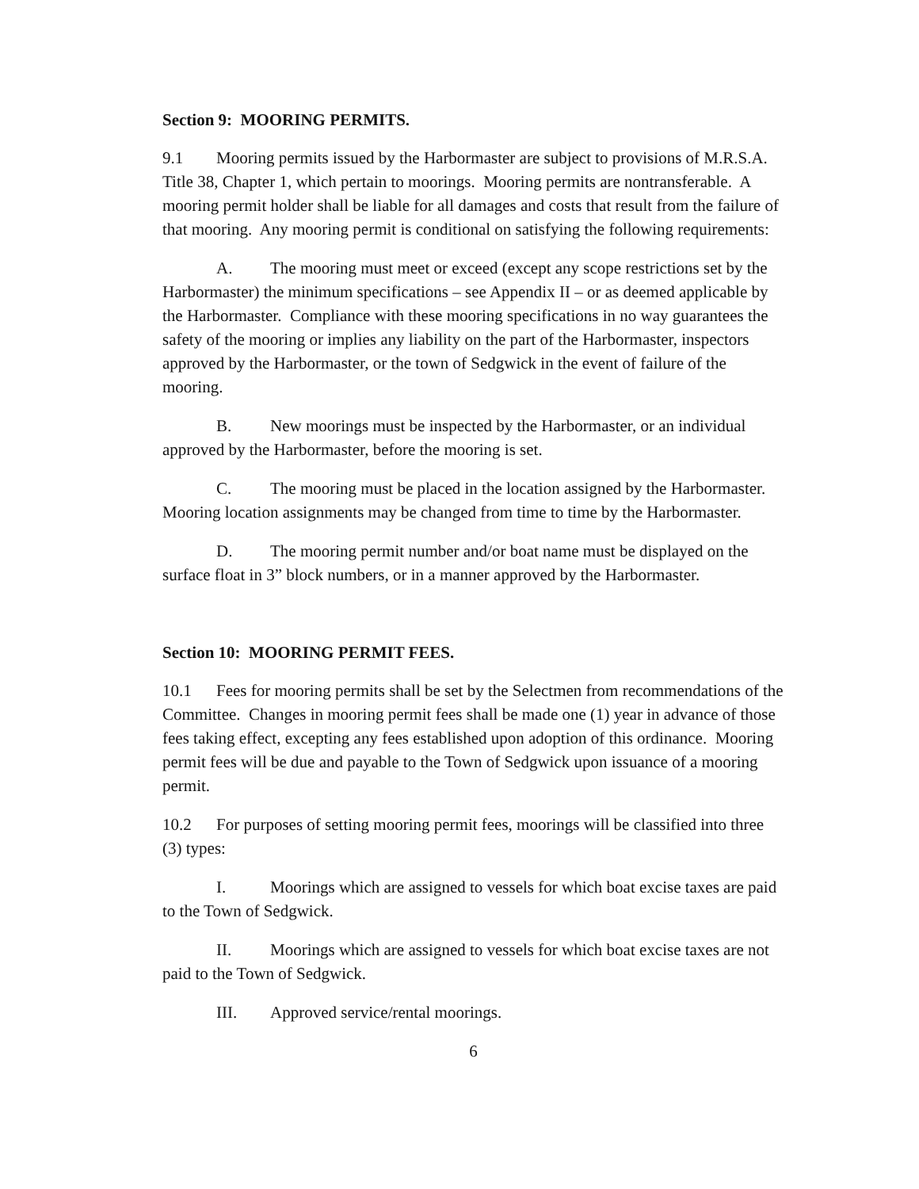Section 9: MOORING PERMITS.
9.1 Mooring permits issued by the Harbormaster are subject to provisions of M.R.S.A. Title 38, Chapter 1, which pertain to moorings. Mooring permits are nontransferable. A mooring permit holder shall be liable for all damages and costs that result from the failure of that mooring. Any mooring permit is conditional on satisfying the following requirements:
A. The mooring must meet or exceed (except any scope restrictions set by the Harbormaster) the minimum specifications – see Appendix II – or as deemed applicable by the Harbormaster. Compliance with these mooring specifications in no way guarantees the safety of the mooring or implies any liability on the part of the Harbormaster, inspectors approved by the Harbormaster, or the town of Sedgwick in the event of failure of the mooring.
B. New moorings must be inspected by the Harbormaster, or an individual approved by the Harbormaster, before the mooring is set.
C. The mooring must be placed in the location assigned by the Harbormaster. Mooring location assignments may be changed from time to time by the Harbormaster.
D. The mooring permit number and/or boat name must be displayed on the surface float in 3” block numbers, or in a manner approved by the Harbormaster.
Section 10: MOORING PERMIT FEES.
10.1 Fees for mooring permits shall be set by the Selectmen from recommendations of the Committee. Changes in mooring permit fees shall be made one (1) year in advance of those fees taking effect, excepting any fees established upon adoption of this ordinance. Mooring permit fees will be due and payable to the Town of Sedgwick upon issuance of a mooring permit.
10.2 For purposes of setting mooring permit fees, moorings will be classified into three (3) types:
I. Moorings which are assigned to vessels for which boat excise taxes are paid to the Town of Sedgwick.
II. Moorings which are assigned to vessels for which boat excise taxes are not paid to the Town of Sedgwick.
III. Approved service/rental moorings.
6